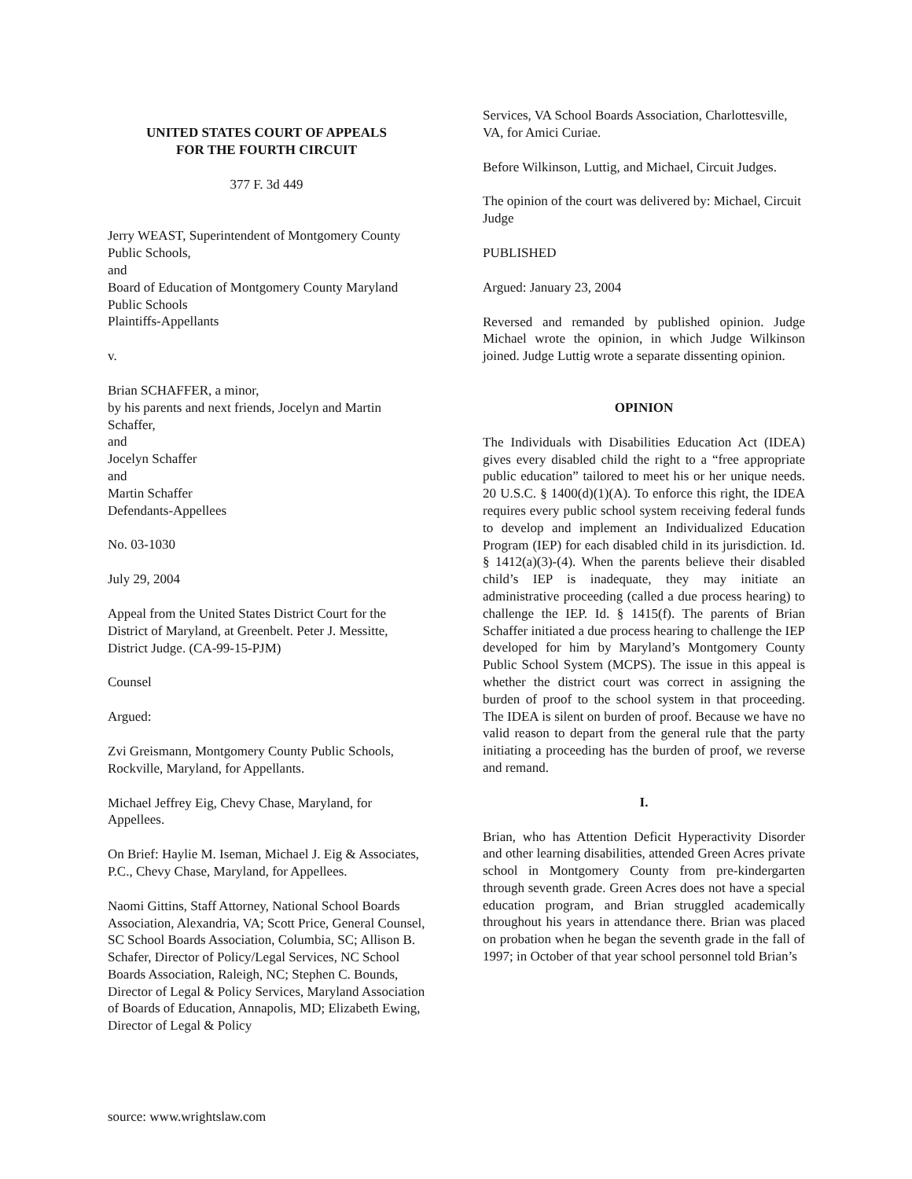UNITED STATES COURT OF APPEALS
FOR THE FOURTH CIRCUIT
377 F. 3d 449
Jerry WEAST, Superintendent of Montgomery County Public Schools,
and
Board of Education of Montgomery County Maryland Public Schools
Plaintiffs-Appellants
v.
Brian SCHAFFER, a minor,
by his parents and next friends, Jocelyn and Martin Schaffer,
and
Jocelyn Schaffer
and
Martin Schaffer
Defendants-Appellees
No. 03-1030
July 29, 2004
Appeal from the United States District Court for the District of Maryland, at Greenbelt. Peter J. Messitte, District Judge. (CA-99-15-PJM)
Counsel
Argued:
Zvi Greismann, Montgomery County Public Schools, Rockville, Maryland, for Appellants.
Michael Jeffrey Eig, Chevy Chase, Maryland, for Appellees.
On Brief: Haylie M. Iseman, Michael J. Eig & Associates, P.C., Chevy Chase, Maryland, for Appellees.
Naomi Gittins, Staff Attorney, National School Boards Association, Alexandria, VA; Scott Price, General Counsel, SC School Boards Association, Columbia, SC; Allison B. Schafer, Director of Policy/Legal Services, NC School Boards Association, Raleigh, NC; Stephen C. Bounds, Director of Legal & Policy Services, Maryland Association of Boards of Education, Annapolis, MD; Elizabeth Ewing, Director of Legal & Policy
Services, VA School Boards Association, Charlottesville, VA, for Amici Curiae.
Before Wilkinson, Luttig, and Michael, Circuit Judges.
The opinion of the court was delivered by: Michael, Circuit Judge
PUBLISHED
Argued: January 23, 2004
Reversed and remanded by published opinion. Judge Michael wrote the opinion, in which Judge Wilkinson joined. Judge Luttig wrote a separate dissenting opinion.
OPINION
The Individuals with Disabilities Education Act (IDEA) gives every disabled child the right to a “free appropriate public education” tailored to meet his or her unique needs. 20 U.S.C. § 1400(d)(1)(A). To enforce this right, the IDEA requires every public school system receiving federal funds to develop and implement an Individualized Education Program (IEP) for each disabled child in its jurisdiction. Id. § 1412(a)(3)-(4). When the parents believe their disabled child’s IEP is inadequate, they may initiate an administrative proceeding (called a due process hearing) to challenge the IEP. Id. § 1415(f). The parents of Brian Schaffer initiated a due process hearing to challenge the IEP developed for him by Maryland’s Montgomery County Public School System (MCPS). The issue in this appeal is whether the district court was correct in assigning the burden of proof to the school system in that proceeding. The IDEA is silent on burden of proof. Because we have no valid reason to depart from the general rule that the party initiating a proceeding has the burden of proof, we reverse and remand.
I.
Brian, who has Attention Deficit Hyperactivity Disorder and other learning disabilities, attended Green Acres private school in Montgomery County from pre-kindergarten through seventh grade. Green Acres does not have a special education program, and Brian struggled academically throughout his years in attendance there. Brian was placed on probation when he began the seventh grade in the fall of 1997; in October of that year school personnel told Brian’s
source: www.wrightslaw.com